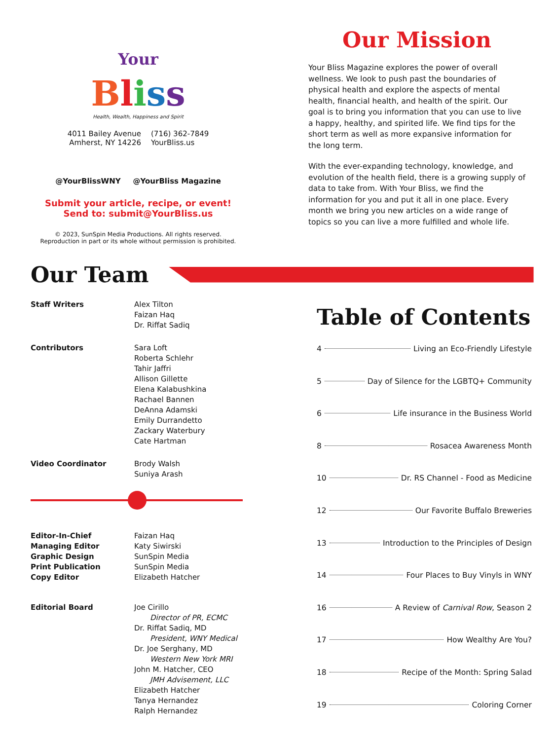Your
Bliss
Health, Wealth, Happiness and Spirit
4011 Bailey Avenue
Amherst, NY 14226
(716) 362-7849
YourBliss.us
@YourBlissWNY @YourBliss Magazine
Submit your article, recipe, or event!
Send to: submit@YourBliss.us
© 2023, SunSpin Media Productions. All rights reserved.
Reproduction in part or its whole without permission is prohibited.
Our Mission
Your Bliss Magazine explores the power of overall wellness. We look to push past the boundaries of physical health and explore the aspects of mental health, financial health, and health of the spirit. Our goal is to bring you information that you can use to live a happy, healthy, and spirited life. We find tips for the short term as well as more expansive information for the long term.
With the ever-expanding technology, knowledge, and evolution of the health field, there is a growing supply of data to take from. With Your Bliss, we find the information for you and put it all in one place. Every month we bring you new articles on a wide range of topics so you can live a more fulfilled and whole life.
Our Team
Staff Writers Alex Tilton
Faizan Haq
Dr. Riffat Sadiq
Contributors Sara Loft
Roberta Schlehr
Tahir Jaffri
Allison Gillette
Elena Kalabushkina
Rachael Bannen
DeAnna Adamski
Emily Durrandetto
Zackary Waterbury
Cate Hartman
Video Coordinator Brody Walsh
Suniya Arash
Editor-In-Chief
Managing Editor
Graphic Design
Print Publication
Copy Editor Faizan Haq
Katy Siwirski
SunSpin Media
SunSpin Media
Elizabeth Hatcher
Editorial Board Joe Cirillo
Director of PR, ECMC
Dr. Riffat Sadiq, MD
President, WNY Medical
Dr. Joe Serghany, MD
Western New York MRI
John M. Hatcher, CEO
JMH Advisement, LLC
Elizabeth Hatcher
Tanya Hernandez
Ralph Hernandez
Table of Contents
4 Living an Eco-Friendly Lifestyle
5 Day of Silence for the LGBTQ+ Community
6 Life insurance in the Business World
8 Rosacea Awareness Month
10 Dr. RS Channel - Food as Medicine
12 Our Favorite Buffalo Breweries
13 Introduction to the Principles of Design
14 Four Places to Buy Vinyls in WNY
16 A Review of Carnival Row, Season 2
17 How Wealthy Are You?
18 Recipe of the Month: Spring Salad
19 Coloring Corner